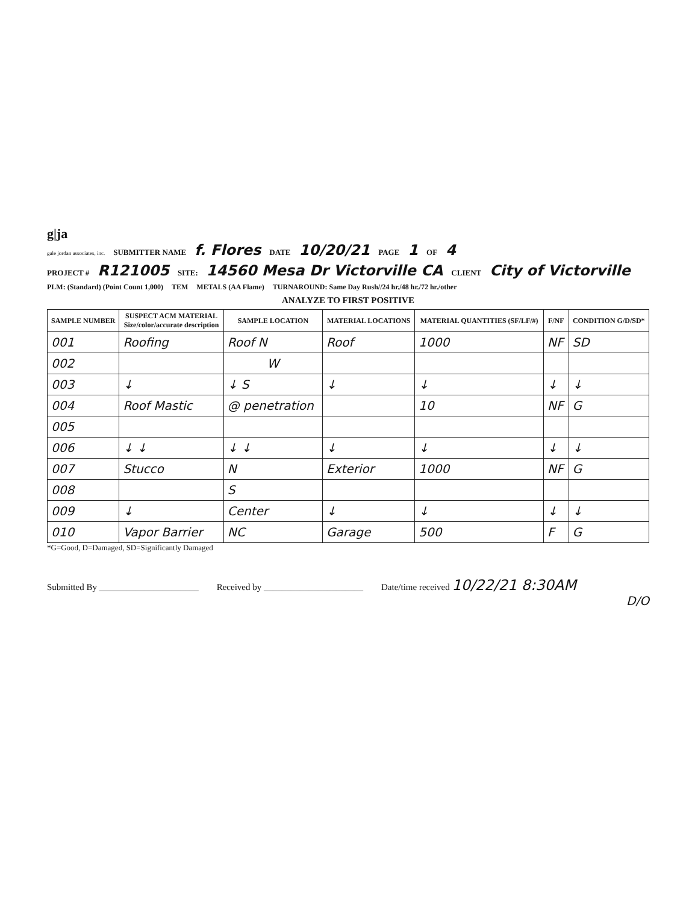g|ja
gale jordan associates, inc. SUBMITTER NAME f. Flores DATE 10/20/21 PAGE 1 OF 4
PROJECT # R121005 SITE: 14560 Mesa Dr Victorville CA CLIENT City of Victorville
PLM: (Standard) (Point Count 1,000) TEM METALS (AA Flame) TURNAROUND: Same Day Rush//24 hr./48 hr./72 hr./other
ANALYZE TO FIRST POSITIVE
| SAMPLE NUMBER | SUSPECT ACM MATERIAL Size/color/accurate description | SAMPLE LOCATION | MATERIAL LOCATIONS | MATERIAL QUANTITIES (SF/LF/#) | F/NF | CONDITION G/D/SD* |
| --- | --- | --- | --- | --- | --- | --- |
| 001 | Roofing | Roof N | Roof | 1000 | NF | SD |
| 002 | | W | | | | |
| 003 | ↓ | ↓ S | ↓ | ↓ | ↓ | ↓ |
| 004 | Roof Mastic | @ penetration | | 10 | NF | G |
| 005 | | | | | | |
| 006 | ↓ ↓ | ↓ ↓ | ↓ | ↓ | ↓ | ↓ |
| 007 | Stucco | N | Exterior | 1000 | NF | G |
| 008 | | S | | | | |
| 009 | ↓ | Center | ↓ | ↓ | ↓ | ↓ |
| 010 | Vapor Barrier | NC | Garage | 500 | F | G |
*G=Good, D=Damaged, SD=Significantly Damaged
Submitted By ______________________ Received by ______________________ Date/time received 10/22/21 8:30AM
D/O